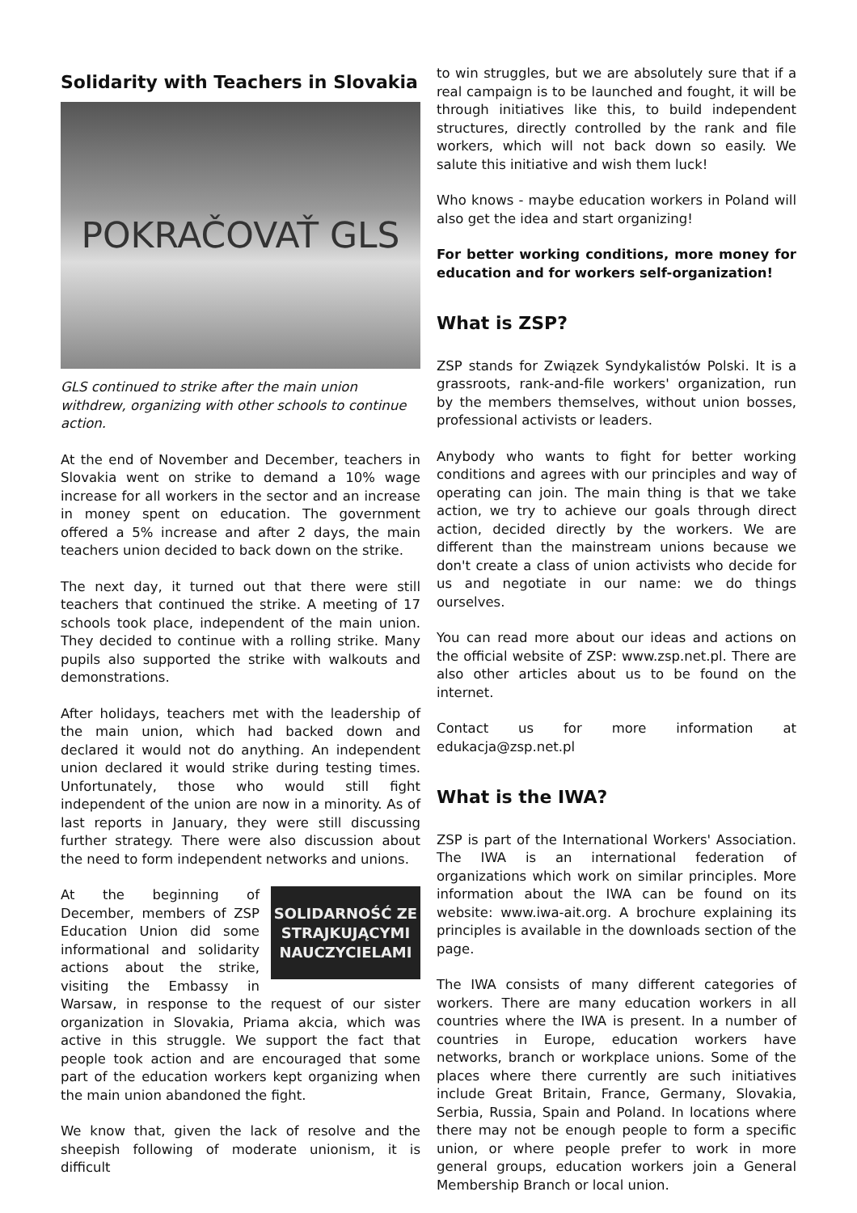Solidarity with Teachers in Slovakia
POKRAČOVAŤ GLS
GLS continued to strike after the main union withdrew, organizing with other schools to continue action.
At the end of November and December, teachers in Slovakia went on strike to demand a 10% wage increase for all workers in the sector and an increase in money spent on education. The government offered a 5% increase and after 2 days, the main teachers union decided to back down on the strike.
The next day, it turned out that there were still teachers that continued the strike. A meeting of 17 schools took place, independent of the main union. They decided to continue with a rolling strike. Many pupils also supported the strike with walkouts and demonstrations.
After holidays, teachers met with the leadership of the main union, which had backed down and declared it would not do anything. An independent union declared it would strike during testing times. Unfortunately, those who would still fight independent of the union are now in a minority. As of last reports in January, they were still discussing further strategy. There were also discussion about the need to form independent networks and unions.
SOLIDARNOŚĆ ZE STRAJKUJĄCYMI NAUCZYCIELAMI
At the beginning of December, members of ZSP Education Union did some informational and solidarity actions about the strike, visiting the Embassy in Warsaw, in response to the request of our sister organization in Slovakia, Priama akcia, which was active in this struggle. We support the fact that people took action and are encouraged that some part of the education workers kept organizing when the main union abandoned the fight.
We know that, given the lack of resolve and the sheepish following of moderate unionism, it is difficult
to win struggles, but we are absolutely sure that if a real campaign is to be launched and fought, it will be through initiatives like this, to build independent structures, directly controlled by the rank and file workers, which will not back down so easily. We salute this initiative and wish them luck!
Who knows - maybe education workers in Poland will also get the idea and start organizing!
For better working conditions, more money for education and for workers self-organization!
What is ZSP?
ZSP stands for Związek Syndykalistów Polski. It is a grassroots, rank-and-file workers' organization, run by the members themselves, without union bosses, professional activists or leaders.
Anybody who wants to fight for better working conditions and agrees with our principles and way of operating can join. The main thing is that we take action, we try to achieve our goals through direct action, decided directly by the workers. We are different than the mainstream unions because we don't create a class of union activists who decide for us and negotiate in our name: we do things ourselves.
You can read more about our ideas and actions on the official website of ZSP: www.zsp.net.pl. There are also other articles about us to be found on the internet.
Contact us for more information at edukacja@zsp.net.pl
What is the IWA?
ZSP is part of the International Workers' Association. The IWA is an international federation of organizations which work on similar principles. More information about the IWA can be found on its website: www.iwa-ait.org. A brochure explaining its principles is available in the downloads section of the page.
The IWA consists of many different categories of workers. There are many education workers in all countries where the IWA is present. In a number of countries in Europe, education workers have networks, branch or workplace unions. Some of the places where there currently are such initiatives include Great Britain, France, Germany, Slovakia, Serbia, Russia, Spain and Poland. In locations where there may not be enough people to form a specific union, or where people prefer to work in more general groups, education workers join a General Membership Branch or local union.